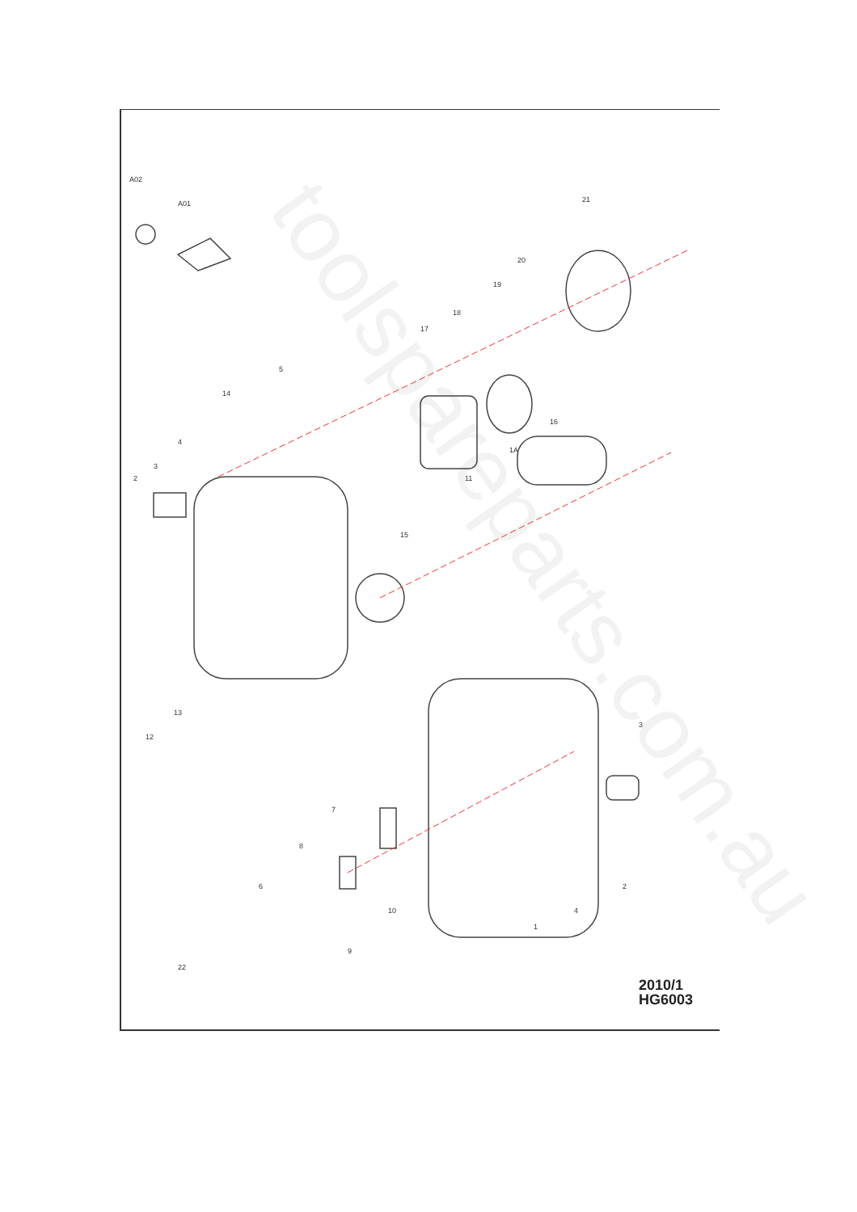toolspareparts.com.au
A02
A01
21
20
19
18
17
5
14
4
3
2
16
1A
11
15
13
12
7
8
6
10
9
22
1
4
2
3
2010/1
HG6003